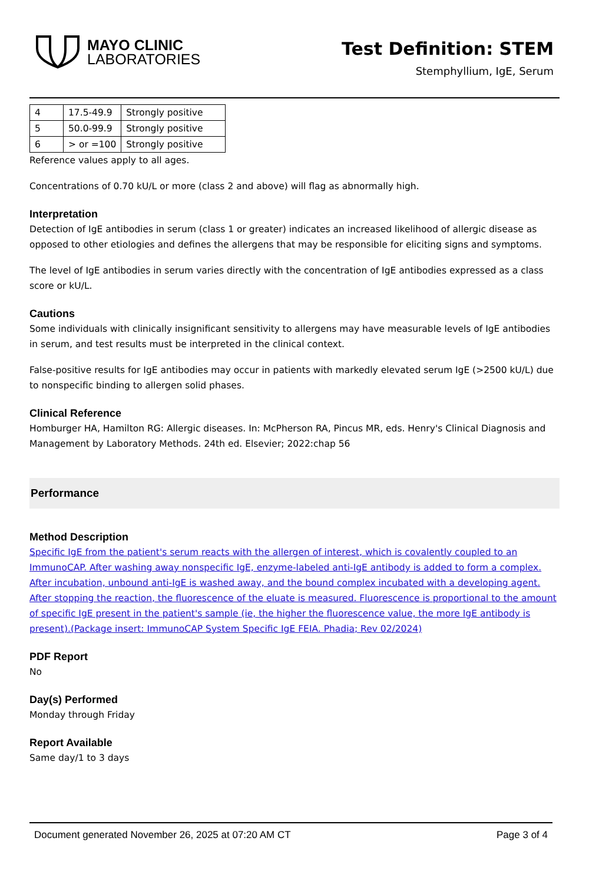MAYO CLINIC
LABORATORIES
Test Definition: STEM
Stemphyllium, IgE, Serum
| 4 | 17.5-49.9 | Strongly positive |
| 5 | 50.0-99.9 | Strongly positive |
| 6 | > or =100 | Strongly positive |
Reference values apply to all ages.
Concentrations of 0.70 kU/L or more (class 2 and above) will flag as abnormally high.
Interpretation
Detection of IgE antibodies in serum (class 1 or greater) indicates an increased likelihood of allergic disease as opposed to other etiologies and defines the allergens that may be responsible for eliciting signs and symptoms.
The level of IgE antibodies in serum varies directly with the concentration of IgE antibodies expressed as a class score or kU/L.
Cautions
Some individuals with clinically insignificant sensitivity to allergens may have measurable levels of IgE antibodies in serum, and test results must be interpreted in the clinical context.
False-positive results for IgE antibodies may occur in patients with markedly elevated serum IgE (>2500 kU/L) due to nonspecific binding to allergen solid phases.
Clinical Reference
Homburger HA, Hamilton RG: Allergic diseases. In: McPherson RA, Pincus MR, eds. Henry's Clinical Diagnosis and Management by Laboratory Methods. 24th ed. Elsevier; 2022:chap 56
Performance
Method Description
Specific IgE from the patient's serum reacts with the allergen of interest, which is covalently coupled to an ImmunoCAP. After washing away nonspecific IgE, enzyme-labeled anti-IgE antibody is added to form a complex. After incubation, unbound anti-IgE is washed away, and the bound complex incubated with a developing agent. After stopping the reaction, the fluorescence of the eluate is measured. Fluorescence is proportional to the amount of specific IgE present in the patient's sample (ie, the higher the fluorescence value, the more IgE antibody is present).(Package insert: ImmunoCAP System Specific IgE FEIA. Phadia; Rev 02/2024)
PDF Report
No
Day(s) Performed
Monday through Friday
Report Available
Same day/1 to 3 days
Document generated November 26, 2025 at 07:20 AM CT Page 3 of 4